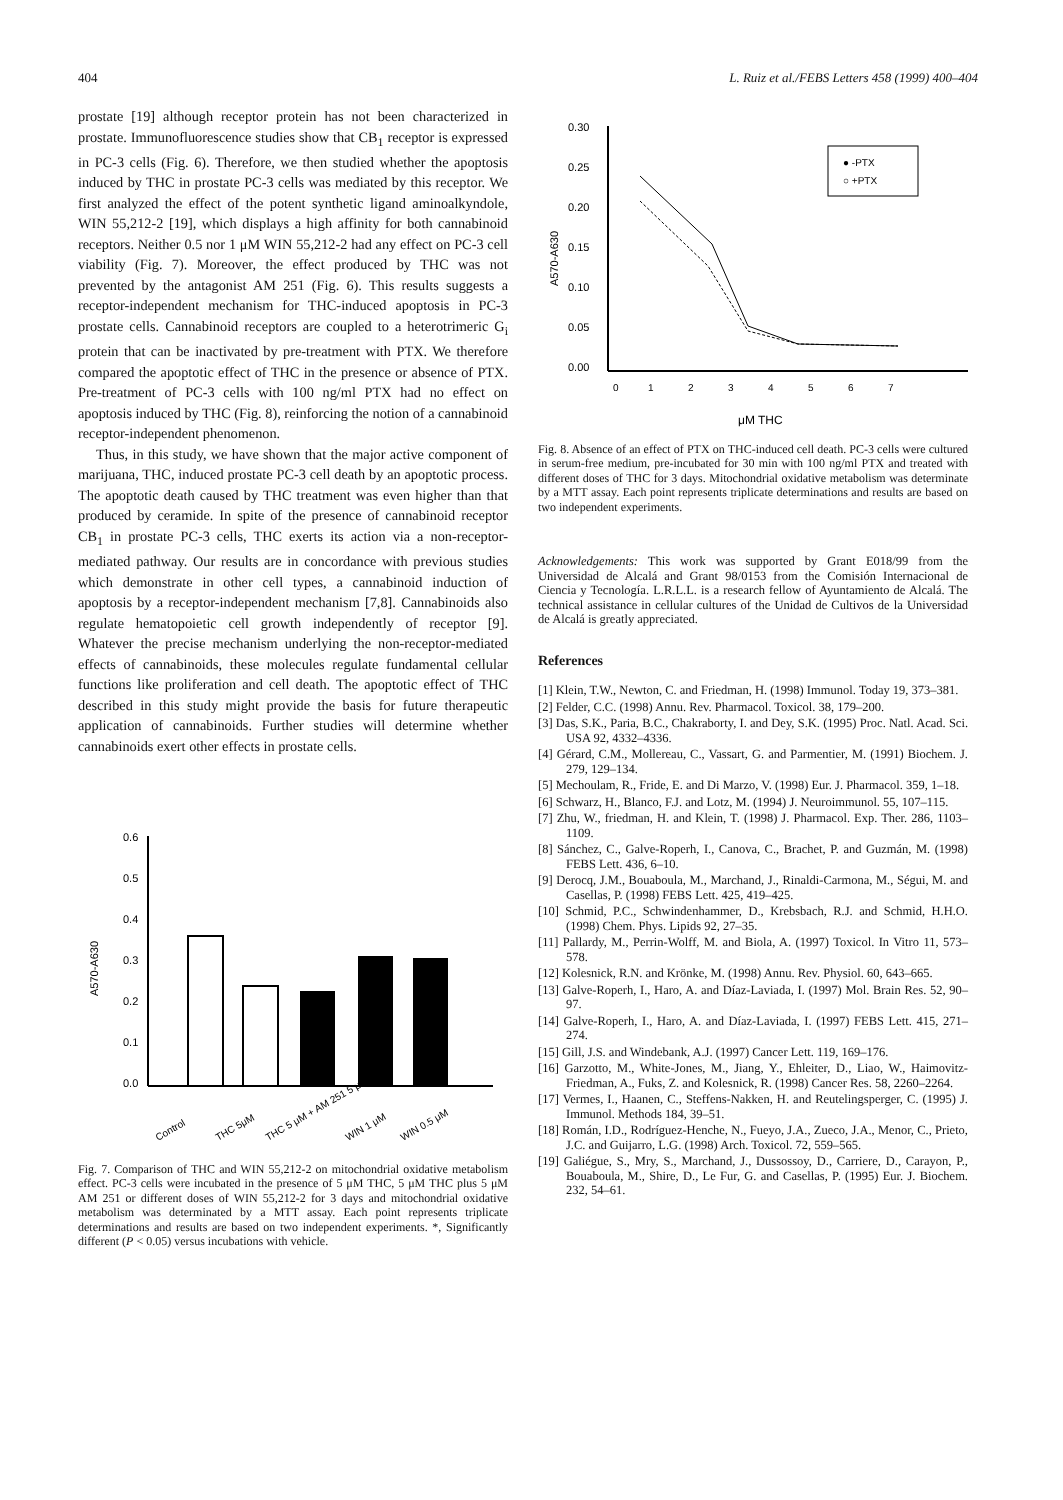404 L. Ruiz et al./FEBS Letters 458 (1999) 400–404
prostate [19] although receptor protein has not been characterized in prostate. Immunofluorescence studies show that CB<sub>1</sub> receptor is expressed in PC-3 cells (Fig. 6). Therefore, we then studied whether the apoptosis induced by THC in prostate PC-3 cells was mediated by this receptor. We first analyzed the effect of the potent synthetic ligand aminoalkyndole, WIN 55,212-2 [19], which displays a high affinity for both cannabinoid receptors. Neither 0.5 nor 1 μM WIN 55,212-2 had any effect on PC-3 cell viability (Fig. 7). Moreover, the effect produced by THC was not prevented by the antagonist AM 251 (Fig. 6). This results suggests a receptor-independent mechanism for THC-induced apoptosis in PC-3 prostate cells. Cannabinoid receptors are coupled to a heterotrimeric G<sub>i</sub> protein that can be inactivated by pre-treatment with PTX. We therefore compared the apoptotic effect of THC in the presence or absence of PTX. Pre-treatment of PC-3 cells with 100 ng/ml PTX had no effect on apoptosis induced by THC (Fig. 8), reinforcing the notion of a cannabinoid receptor-independent phenomenon.
Thus, in this study, we have shown that the major active component of marijuana, THC, induced prostate PC-3 cell death by an apoptotic process. The apoptotic death caused by THC treatment was even higher than that produced by ceramide. In spite of the presence of cannabinoid receptor CB<sub>1</sub> in prostate PC-3 cells, THC exerts its action via a non-receptor-mediated pathway. Our results are in concordance with previous studies which demonstrate in other cell types, a cannabinoid induction of apoptosis by a receptor-independent mechanism [7,8]. Cannabinoids also regulate hematopoietic cell growth independently of receptor [9]. Whatever the precise mechanism underlying the non-receptor-mediated effects of cannabinoids, these molecules regulate fundamental cellular functions like proliferation and cell death. The apoptotic effect of THC described in this study might provide the basis for future therapeutic application of cannabinoids. Further studies will determine whether cannabinoids exert other effects in prostate cells.
0.6
0.5
0.4
0.3
0.2
0.1
0.0
A570-A630
Control
THC 5μM
THC 5 μM + AM 251 5 μM
WIN 1 μM
WIN 0.5 μM
Fig. 7. Comparison of THC and WIN 55,212-2 on mitochondrial oxidative metabolism effect. PC-3 cells were incubated in the presence of 5 μM THC, 5 μM THC plus 5 μM AM 251 or different doses of WIN 55,212-2 for 3 days and mitochondrial oxidative metabolism was determinated by a MTT assay. Each point represents triplicate determinations and results are based on two independent experiments. *, Significantly different (P < 0.05) versus incubations with vehicle.
0.30
0.25
0.20
0.15
0.10
0.05
0.00
A570-A630
0
1
2
3
4
5
6
7
μM THC
● -PTX
○ +PTX
Fig. 8. Absence of an effect of PTX on THC-induced cell death. PC-3 cells were cultured in serum-free medium, pre-incubated for 30 min with 100 ng/ml PTX and treated with different doses of THC for 3 days. Mitochondrial oxidative metabolism was determinate by a MTT assay. Each point represents triplicate determinations and results are based on two independent experiments.
Acknowledgements: This work was supported by Grant E018/99 from the Universidad de Alcalá and Grant 98/0153 from the Comisión Internacional de Ciencia y Tecnología. L.R.L.L. is a research fellow of Ayuntamiento de Alcalá. The technical assistance in cellular cultures of the Unidad de Cultivos de la Universidad de Alcalá is greatly appreciated.
References
[1] Klein, T.W., Newton, C. and Friedman, H. (1998) Immunol. Today 19, 373–381.
[2] Felder, C.C. (1998) Annu. Rev. Pharmacol. Toxicol. 38, 179–200.
[3] Das, S.K., Paria, B.C., Chakraborty, I. and Dey, S.K. (1995) Proc. Natl. Acad. Sci. USA 92, 4332–4336.
[4] Gérard, C.M., Mollereau, C., Vassart, G. and Parmentier, M. (1991) Biochem. J. 279, 129–134.
[5] Mechoulam, R., Fride, E. and Di Marzo, V. (1998) Eur. J. Pharmacol. 359, 1–18.
[6] Schwarz, H., Blanco, F.J. and Lotz, M. (1994) J. Neuroimmunol. 55, 107–115.
[7] Zhu, W., friedman, H. and Klein, T. (1998) J. Pharmacol. Exp. Ther. 286, 1103–1109.
[8] Sánchez, C., Galve-Roperh, I., Canova, C., Brachet, P. and Guzmán, M. (1998) FEBS Lett. 436, 6–10.
[9] Derocq, J.M., Bouaboula, M., Marchand, J., Rinaldi-Carmona, M., Ségui, M. and Casellas, P. (1998) FEBS Lett. 425, 419–425.
[10] Schmid, P.C., Schwindenhammer, D., Krebsbach, R.J. and Schmid, H.H.O. (1998) Chem. Phys. Lipids 92, 27–35.
[11] Pallardy, M., Perrin-Wolff, M. and Biola, A. (1997) Toxicol. In Vitro 11, 573–578.
[12] Kolesnick, R.N. and Krönke, M. (1998) Annu. Rev. Physiol. 60, 643–665.
[13] Galve-Roperh, I., Haro, A. and Díaz-Laviada, I. (1997) Mol. Brain Res. 52, 90–97.
[14] Galve-Roperh, I., Haro, A. and Díaz-Laviada, I. (1997) FEBS Lett. 415, 271–274.
[15] Gill, J.S. and Windebank, A.J. (1997) Cancer Lett. 119, 169–176.
[16] Garzotto, M., White-Jones, M., Jiang, Y., Ehleiter, D., Liao, W., Haimovitz-Friedman, A., Fuks, Z. and Kolesnick, R. (1998) Cancer Res. 58, 2260–2264.
[17] Vermes, I., Haanen, C., Steffens-Nakken, H. and Reutelingsperger, C. (1995) J. Immunol. Methods 184, 39–51.
[18] Román, I.D., Rodríguez-Henche, N., Fueyo, J.A., Zueco, J.A., Menor, C., Prieto, J.C. and Guijarro, L.G. (1998) Arch. Toxicol. 72, 559–565.
[19] Galiégue, S., Mry, S., Marchand, J., Dussossoy, D., Carriere, D., Carayon, P., Bouaboula, M., Shire, D., Le Fur, G. and Casellas, P. (1995) Eur. J. Biochem. 232, 54–61.